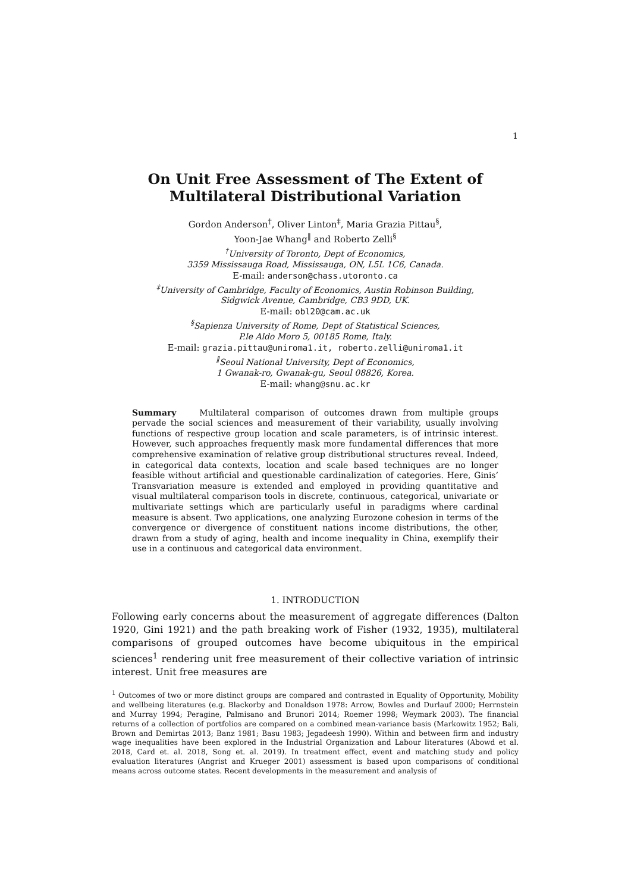1
On Unit Free Assessment of The Extent of
Multilateral Distributional Variation
Gordon Anderson<sup>†</sup>, Oliver Linton<sup>‡</sup>, Maria Grazia Pittau<sup>§</sup>,
Yoon-Jae Whang<sup>‖</sup> and Roberto Zelli<sup>§</sup>
<sup>†</sup> University of Toronto, Dept of Economics,
3359 Mississauga Road, Mississauga, ON, L5L 1C6, Canada.
E-mail: anderson@chass.utoronto.ca
<sup>‡</sup> University of Cambridge, Faculty of Economics, Austin Robinson Building,
Sidgwick Avenue, Cambridge, CB3 9DD, UK.
E-mail: obl20@cam.ac.uk
<sup>§</sup> Sapienza University of Rome, Dept of Statistical Sciences,
P.le Aldo Moro 5, 00185 Rome, Italy.
E-mail: grazia.pittau@uniroma1.it, roberto.zelli@uniroma1.it
<sup>‖</sup> Seoul National University, Dept of Economics,
1 Gwanak-ro, Gwanak-gu, Seoul 08826, Korea.
E-mail: whang@snu.ac.kr
Summary Multilateral comparison of outcomes drawn from multiple groups pervade the social sciences and measurement of their variability, usually involving functions of respective group location and scale parameters, is of intrinsic interest. However, such approaches frequently mask more fundamental differences that more comprehensive examination of relative group distributional structures reveal. Indeed, in categorical data contexts, location and scale based techniques are no longer feasible without artificial and questionable cardinalization of categories. Here, Ginis’ Transvariation measure is extended and employed in providing quantitative and visual multilateral comparison tools in discrete, continuous, categorical, univariate or multivariate settings which are particularly useful in paradigms where cardinal measure is absent. Two applications, one analyzing Eurozone cohesion in terms of the convergence or divergence of constituent nations income distributions, the other, drawn from a study of aging, health and income inequality in China, exemplify their use in a continuous and categorical data environment.
1. INTRODUCTION
Following early concerns about the measurement of aggregate differences (Dalton 1920, Gini 1921) and the path breaking work of Fisher (1932, 1935), multilateral comparisons of grouped outcomes have become ubiquitous in the empirical sciences<sup>1</sup> rendering unit free measurement of their collective variation of intrinsic interest. Unit free measures are
<sup>1</sup> Outcomes of two or more distinct groups are compared and contrasted in Equality of Opportunity, Mobility and wellbeing literatures (e.g. Blackorby and Donaldson 1978: Arrow, Bowles and Durlauf 2000; Herrnstein and Murray 1994; Peragine, Palmisano and Brunori 2014; Roemer 1998; Weymark 2003). The financial returns of a collection of portfolios are compared on a combined mean-variance basis (Markowitz 1952; Bali, Brown and Demirtas 2013; Banz 1981; Basu 1983; Jegadeesh 1990). Within and between firm and industry wage inequalities have been explored in the Industrial Organization and Labour literatures (Abowd et al. 2018, Card et. al. 2018, Song et. al. 2019). In treatment effect, event and matching study and policy evaluation literatures (Angrist and Krueger 2001) assessment is based upon comparisons of conditional means across outcome states. Recent developments in the measurement and analysis of